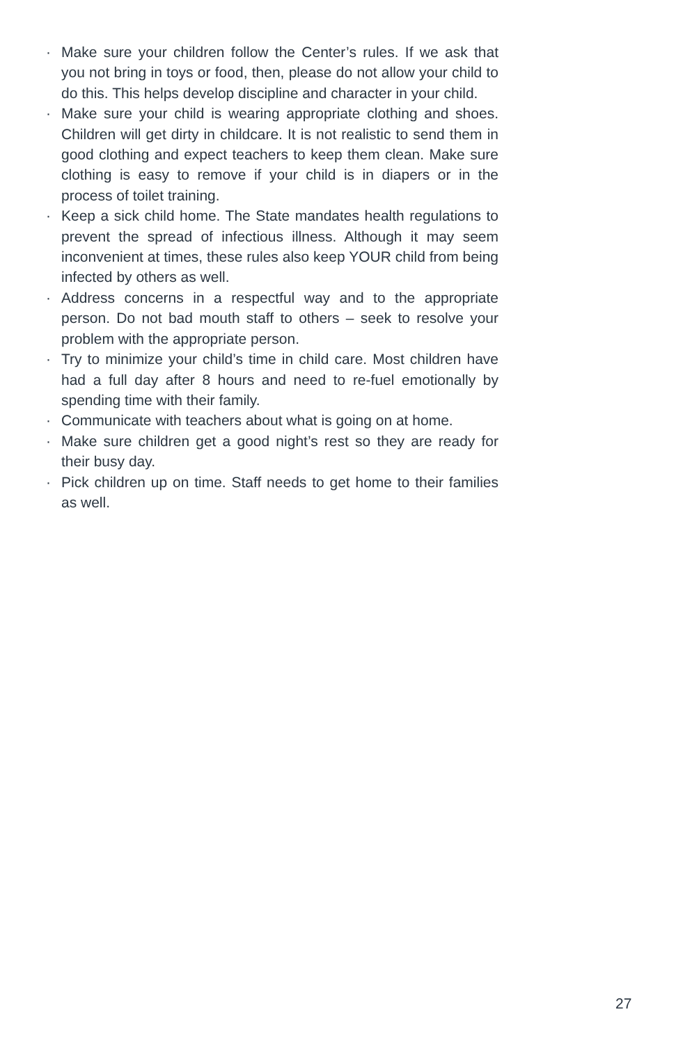· Make sure your children follow the Center’s rules. If we ask that you not bring in toys or food, then, please do not allow your child to do this. This helps develop discipline and character in your child.
· Make sure your child is wearing appropriate clothing and shoes. Children will get dirty in childcare. It is not realistic to send them in good clothing and expect teachers to keep them clean. Make sure clothing is easy to remove if your child is in diapers or in the process of toilet training.
· Keep a sick child home. The State mandates health regulations to prevent the spread of infectious illness. Although it may seem inconvenient at times, these rules also keep YOUR child from being infected by others as well.
· Address concerns in a respectful way and to the appropriate person. Do not bad mouth staff to others – seek to resolve your problem with the appropriate person.
· Try to minimize your child’s time in child care. Most children have had a full day after 8 hours and need to re-fuel emotionally by spending time with their family.
· Communicate with teachers about what is going on at home.
· Make sure children get a good night’s rest so they are ready for their busy day.
· Pick children up on time. Staff needs to get home to their families as well.
27